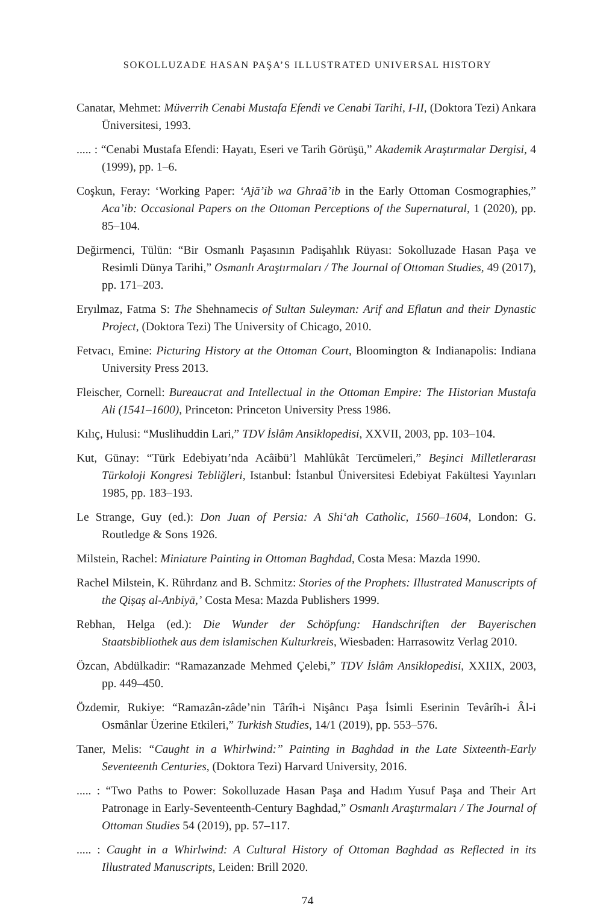SOKOLLUZADE HASAN PAŞA’S ILLUSTRATED UNIVERSAL HISTORY
Canatar, Mehmet: Müverrih Cenabi Mustafa Efendi ve Cenabi Tarihi, I-II, (Doktora Tezi) Ankara Üniversitesi, 1993.
..... : “Cenabi Mustafa Efendi: Hayatı, Eseri ve Tarih Görüşü,” Akademik Araştırmalar Dergisi, 4 (1999), pp. 1–6.
Coşkun, Feray: ‘Working Paper: ‘Ajā’ib wa Ghraā’ib in the Early Ottoman Cosmographies,” Aca’ib: Occasional Papers on the Ottoman Perceptions of the Supernatural, 1 (2020), pp. 85–104.
Değirmenci, Tülün: “Bir Osmanlı Paşasının Padişahlık Rüyası: Sokolluzade Hasan Paşa ve Resimli Dünya Tarihi,” Osmanlı Araştırmaları / The Journal of Ottoman Studies, 49 (2017), pp. 171–203.
Eryılmaz, Fatma S: The Shehnamecis of Sultan Suleyman: Arif and Eflatun and their Dynastic Project, (Doktora Tezi) The University of Chicago, 2010.
Fetvacı, Emine: Picturing History at the Ottoman Court, Bloomington & Indianapolis: Indiana University Press 2013.
Fleischer, Cornell: Bureaucrat and Intellectual in the Ottoman Empire: The Historian Mustafa Ali (1541–1600), Princeton: Princeton University Press 1986.
Kılıç, Hulusi: “Muslihuddin Lari,” TDV İslâm Ansiklopedisi, XXVII, 2003, pp. 103–104.
Kut, Günay: “Türk Edebiyatı’nda Acâibü’l Mahlûkât Tercümeleri,” Beşinci Milletlerarası Türkoloji Kongresi Tebliğleri, Istanbul: İstanbul Üniversitesi Edebiyat Fakültesi Yayınları 1985, pp. 183–193.
Le Strange, Guy (ed.): Don Juan of Persia: A Shi‘ah Catholic, 1560–1604, London: G. Routledge & Sons 1926.
Milstein, Rachel: Miniature Painting in Ottoman Baghdad, Costa Mesa: Mazda 1990.
Rachel Milstein, K. Rührdanz and B. Schmitz: Stories of the Prophets: Illustrated Manuscripts of the Qiṣaṣ al-Anbiyā,’ Costa Mesa: Mazda Publishers 1999.
Rebhan, Helga (ed.): Die Wunder der Schöpfung: Handschriften der Bayerischen Staatsbibliothek aus dem islamischen Kulturkreis, Wiesbaden: Harrasowitz Verlag 2010.
Özcan, Abdülkadir: “Ramazanzade Mehmed Çelebi,” TDV İslâm Ansiklopedisi, XXIIX, 2003, pp. 449–450.
Özdemir, Rukiye: “Ramazân-zâde’nin Târîh-i Nişâncı Paşa İsimli Eserinin Tevârîh-i Âl-i Osmânlar Üzerine Etkileri,” Turkish Studies, 14/1 (2019), pp. 553–576.
Taner, Melis: “Caught in a Whirlwind:” Painting in Baghdad in the Late Sixteenth-Early Seventeenth Centuries, (Doktora Tezi) Harvard University, 2016.
..... : “Two Paths to Power: Sokolluzade Hasan Paşa and Hadım Yusuf Paşa and Their Art Patronage in Early-Seventeenth-Century Baghdad,” Osmanlı Araştırmaları / The Journal of Ottoman Studies 54 (2019), pp. 57–117.
..... : Caught in a Whirlwind: A Cultural History of Ottoman Baghdad as Reflected in its Illustrated Manuscripts, Leiden: Brill 2020.
74